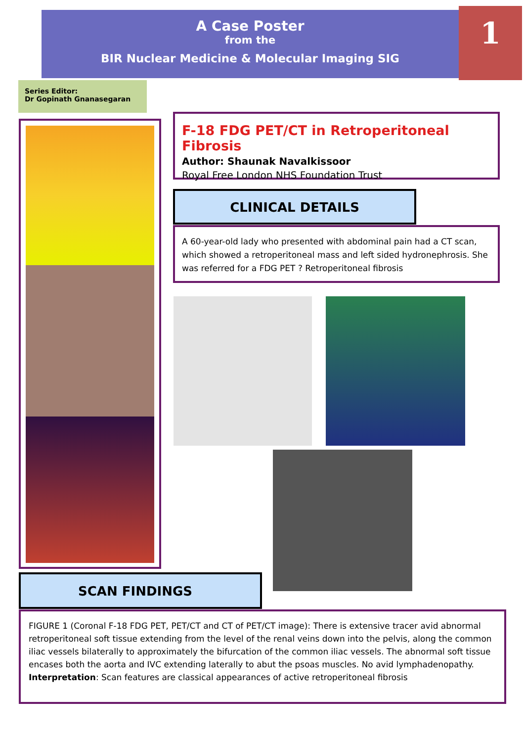A Case Poster
from the
BIR Nuclear Medicine & Molecular Imaging SIG
1
Series Editor:
Dr Gopinath Gnanasegaran
F-18 FDG PET/CT in Retroperitoneal Fibrosis
Author: Shaunak Navalkissoor
Royal Free London NHS Foundation Trust
CLINICAL DETAILS
A 60-year-old lady who presented with abdominal pain had a CT scan, which showed a retroperitoneal mass and left sided hydronephrosis. She was referred for a FDG PET ? Retroperitoneal fibrosis
SCAN FINDINGS
FIGURE 1 (Coronal F-18 FDG PET, PET/CT and CT of PET/CT image): There is extensive tracer avid abnormal retroperitoneal soft tissue extending from the level of the renal veins down into the pelvis, along the common iliac vessels bilaterally to approximately the bifurcation of the common iliac vessels. The abnormal soft tissue encases both the aorta and IVC extending laterally to abut the psoas muscles. No avid lymphadenopathy. Interpretation: Scan features are classical appearances of active retroperitoneal fibrosis